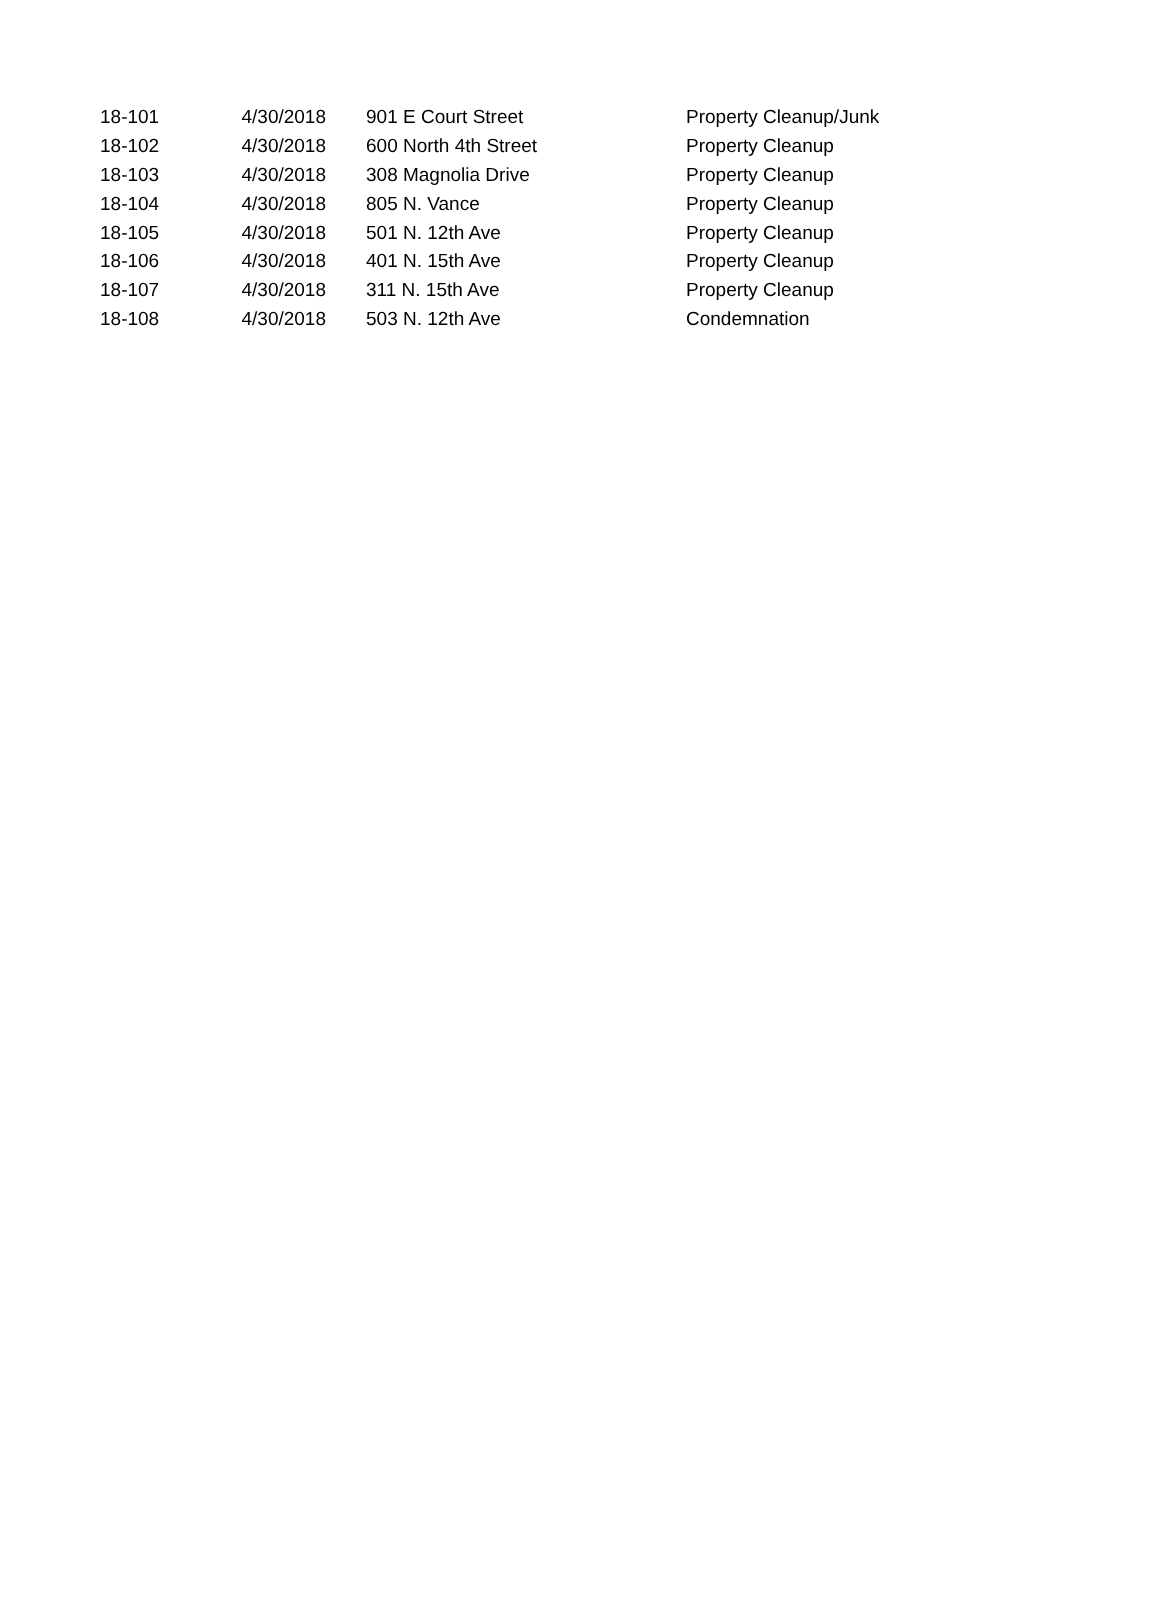| 18-101 | 4/30/2018 | 901 E Court Street | Property Cleanup/Junk |
| 18-102 | 4/30/2018 | 600 North 4th Street | Property Cleanup |
| 18-103 | 4/30/2018 | 308 Magnolia Drive | Property Cleanup |
| 18-104 | 4/30/2018 | 805 N. Vance | Property Cleanup |
| 18-105 | 4/30/2018 | 501 N. 12th Ave | Property Cleanup |
| 18-106 | 4/30/2018 | 401 N. 15th Ave | Property Cleanup |
| 18-107 | 4/30/2018 | 311 N. 15th Ave | Property Cleanup |
| 18-108 | 4/30/2018 | 503 N. 12th Ave | Condemnation |